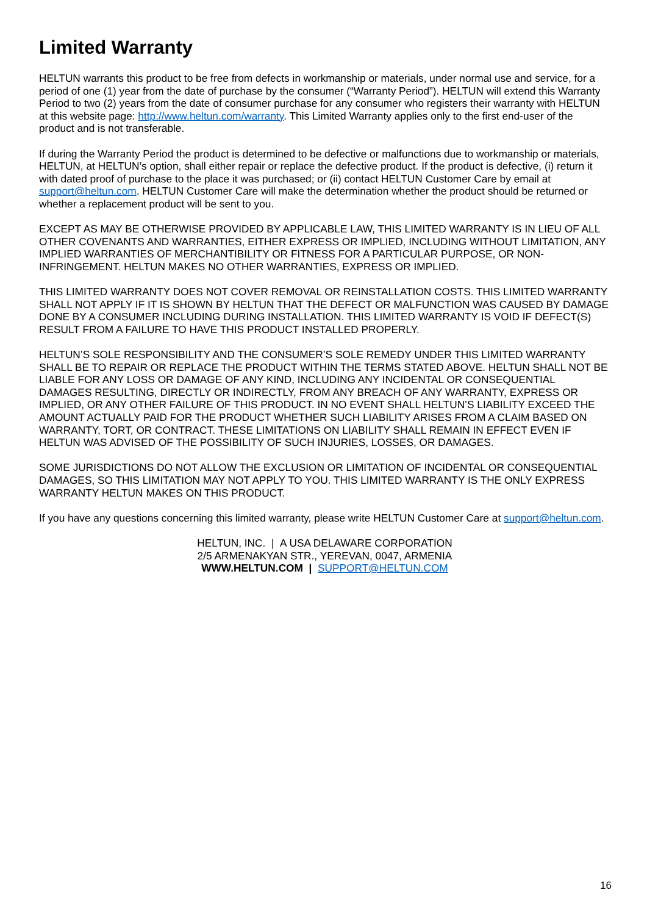Limited Warranty
HELTUN warrants this product to be free from defects in workmanship or materials, under normal use and service, for a period of one (1) year from the date of purchase by the consumer (“Warranty Period”). HELTUN will extend this Warranty Period to two (2) years from the date of consumer purchase for any consumer who registers their warranty with HELTUN at this website page: http://www.heltun.com/warranty. This Limited Warranty applies only to the first end-user of the product and is not transferable.
If during the Warranty Period the product is determined to be defective or malfunctions due to workmanship or materials, HELTUN, at HELTUN’s option, shall either repair or replace the defective product. If the product is defective, (i) return it with dated proof of purchase to the place it was purchased; or (ii) contact HELTUN Customer Care by email at support@heltun.com. HELTUN Customer Care will make the determination whether the product should be returned or whether a replacement product will be sent to you.
EXCEPT AS MAY BE OTHERWISE PROVIDED BY APPLICABLE LAW, THIS LIMITED WARRANTY IS IN LIEU OF ALL OTHER COVENANTS AND WARRANTIES, EITHER EXPRESS OR IMPLIED, INCLUDING WITHOUT LIMITATION, ANY IMPLIED WARRANTIES OF MERCHANTIBILITY OR FITNESS FOR A PARTICULAR PURPOSE, OR NON-INFRINGEMENT. HELTUN MAKES NO OTHER WARRANTIES, EXPRESS OR IMPLIED.
THIS LIMITED WARRANTY DOES NOT COVER REMOVAL OR REINSTALLATION COSTS. THIS LIMITED WARRANTY SHALL NOT APPLY IF IT IS SHOWN BY HELTUN THAT THE DEFECT OR MALFUNCTION WAS CAUSED BY DAMAGE DONE BY A CONSUMER INCLUDING DURING INSTALLATION. THIS LIMITED WARRANTY IS VOID IF DEFECT(S) RESULT FROM A FAILURE TO HAVE THIS PRODUCT INSTALLED PROPERLY.
HELTUN’S SOLE RESPONSIBILITY AND THE CONSUMER’S SOLE REMEDY UNDER THIS LIMITED WARRANTY SHALL BE TO REPAIR OR REPLACE THE PRODUCT WITHIN THE TERMS STATED ABOVE. HELTUN SHALL NOT BE LIABLE FOR ANY LOSS OR DAMAGE OF ANY KIND, INCLUDING ANY INCIDENTAL OR CONSEQUENTIAL DAMAGES RESULTING, DIRECTLY OR INDIRECTLY, FROM ANY BREACH OF ANY WARRANTY, EXPRESS OR IMPLIED, OR ANY OTHER FAILURE OF THIS PRODUCT. IN NO EVENT SHALL HELTUN’S LIABILITY EXCEED THE AMOUNT ACTUALLY PAID FOR THE PRODUCT WHETHER SUCH LIABILITY ARISES FROM A CLAIM BASED ON WARRANTY, TORT, OR CONTRACT. THESE LIMITATIONS ON LIABILITY SHALL REMAIN IN EFFECT EVEN IF HELTUN WAS ADVISED OF THE POSSIBILITY OF SUCH INJURIES, LOSSES, OR DAMAGES.
SOME JURISDICTIONS DO NOT ALLOW THE EXCLUSION OR LIMITATION OF INCIDENTAL OR CONSEQUENTIAL DAMAGES, SO THIS LIMITATION MAY NOT APPLY TO YOU. THIS LIMITED WARRANTY IS THE ONLY EXPRESS WARRANTY HELTUN MAKES ON THIS PRODUCT.
If you have any questions concerning this limited warranty, please write HELTUN Customer Care at support@heltun.com.
HELTUN, INC. | A USA DELAWARE CORPORATION
2/5 ARMENAKYAN STR., YEREVAN, 0047, ARMENIA
WWW.HELTUN.COM | SUPPORT@HELTUN.COM
16